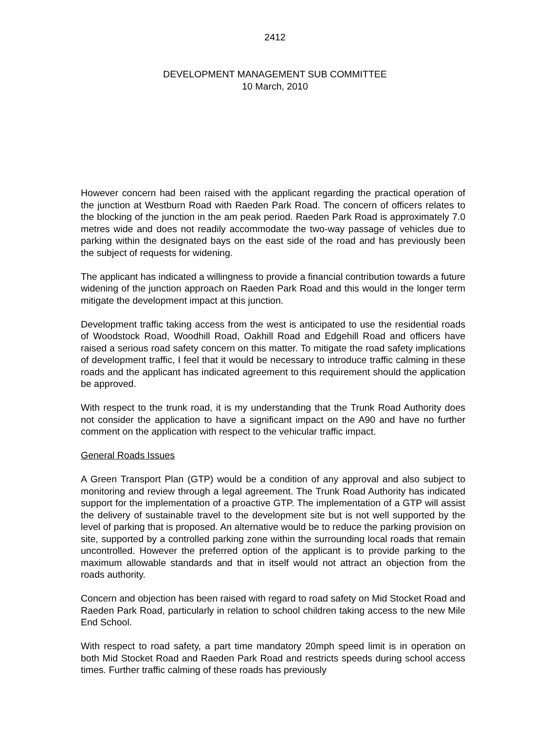2412
DEVELOPMENT MANAGEMENT SUB COMMITTEE
10 March, 2010
However concern had been raised with the applicant regarding the practical operation of the junction at Westburn Road with Raeden Park Road. The concern of officers relates to the blocking of the junction in the am peak period. Raeden Park Road is approximately 7.0 metres wide and does not readily accommodate the two-way passage of vehicles due to parking within the designated bays on the east side of the road and has previously been the subject of requests for widening.
The applicant has indicated a willingness to provide a financial contribution towards a future widening of the junction approach on Raeden Park Road and this would in the longer term mitigate the development impact at this junction.
Development traffic taking access from the west is anticipated to use the residential roads of Woodstock Road, Woodhill Road, Oakhill Road and Edgehill Road and officers have raised a serious road safety concern on this matter. To mitigate the road safety implications of development traffic, I feel that it would be necessary to introduce traffic calming in these roads and the applicant has indicated agreement to this requirement should the application be approved.
With respect to the trunk road, it is my understanding that the Trunk Road Authority does not consider the application to have a significant impact on the A90 and have no further comment on the application with respect to the vehicular traffic impact.
General Roads Issues
A Green Transport Plan (GTP) would be a condition of any approval and also subject to monitoring and review through a legal agreement. The Trunk Road Authority has indicated support for the implementation of a proactive GTP. The implementation of a GTP will assist the delivery of sustainable travel to the development site but is not well supported by the level of parking that is proposed. An alternative would be to reduce the parking provision on site, supported by a controlled parking zone within the surrounding local roads that remain uncontrolled. However the preferred option of the applicant is to provide parking to the maximum allowable standards and that in itself would not attract an objection from the roads authority.
Concern and objection has been raised with regard to road safety on Mid Stocket Road and Raeden Park Road, particularly in relation to school children taking access to the new Mile End School.
With respect to road safety, a part time mandatory 20mph speed limit is in operation on both Mid Stocket Road and Raeden Park Road and restricts speeds during school access times. Further traffic calming of these roads has previously